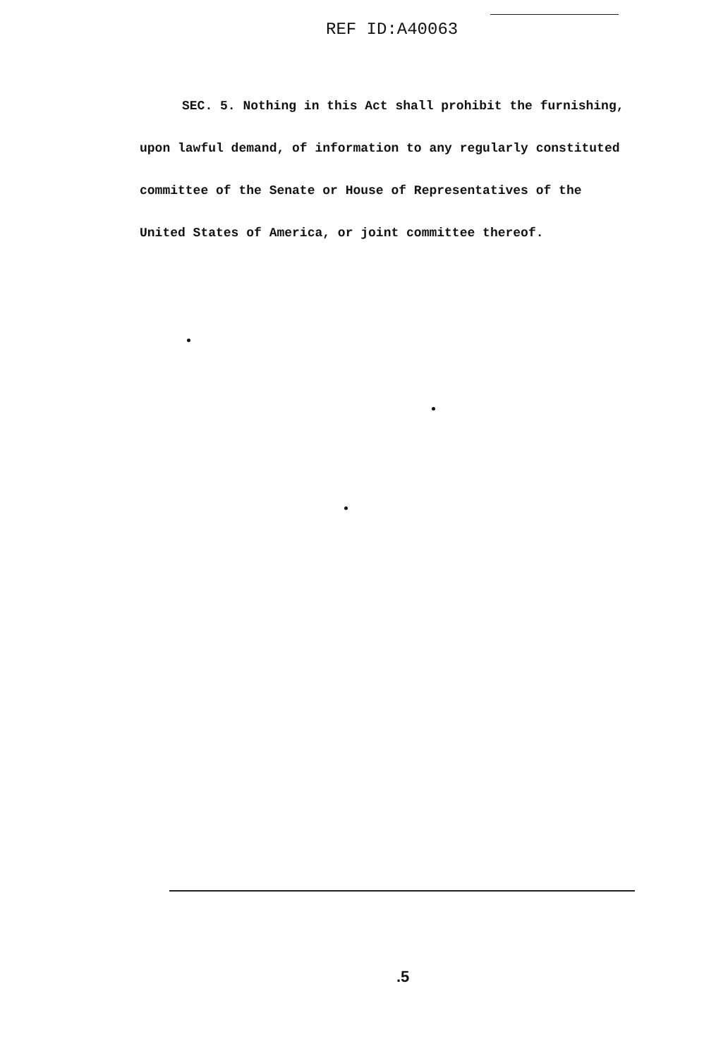REF ID:A40063
SEC. 5. Nothing in this Act shall prohibit the furnishing,
upon lawful demand, of information to any regularly constituted
committee of the Senate or House of Representatives of the
United States of America, or joint committee thereof.
.5